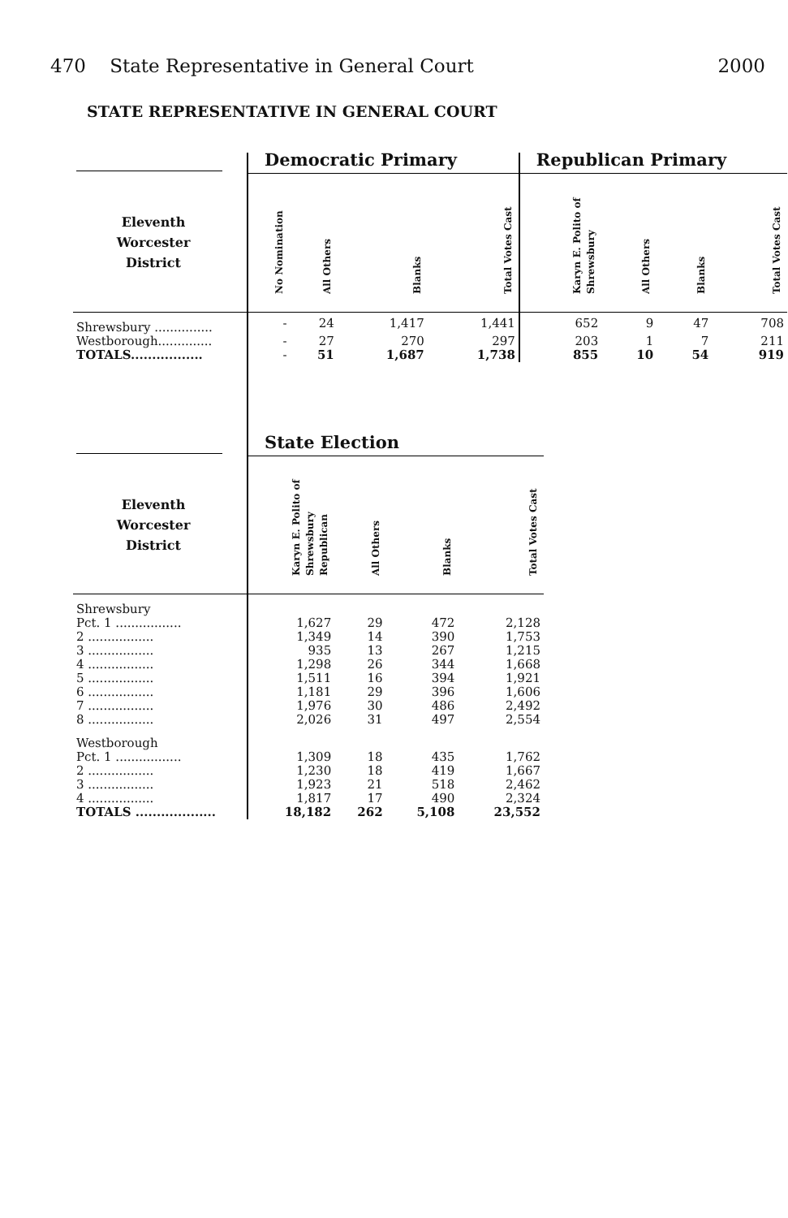470 State Representative in General Court 2000
STATE REPRESENTATIVE IN GENERAL COURT
| | Democratic Primary | | | | Republican Primary | | | |
| Eleventh Worcester District | No Nomination | All Others | Blanks | Total Votes Cast | Karyn E. Polito of Shrewsbury | All Others | Blanks | Total Votes Cast |
| Shrewsbury ............... | - | 24 | 1,417 | 1,441 | 652 | 9 | 47 | 708 |
| Westborough.............. | - | 27 | 270 | 297 | 203 | 1 | 7 | 211 |
| TOTALS................. | - | 51 | 1,687 | 1,738 | 855 | 10 | 54 | 919 |
| | State Election | | | |
| Eleventh Worcester District | Karyn E. Polito of Shrewsbury Republican | All Others | Blanks | Total Votes Cast |
| Shrewsbury | | | | |
| Pct. 1 ................. | 1,627 | 29 | 472 | 2,128 |
| 2 ................. | 1,349 | 14 | 390 | 1,753 |
| 3 ................. | 935 | 13 | 267 | 1,215 |
| 4 ................. | 1,298 | 26 | 344 | 1,668 |
| 5 ................. | 1,511 | 16 | 394 | 1,921 |
| 6 ................. | 1,181 | 29 | 396 | 1,606 |
| 7 ................. | 1,976 | 30 | 486 | 2,492 |
| 8 ................. | 2,026 | 31 | 497 | 2,554 |
| Westborough | | | | |
| Pct. 1 ................. | 1,309 | 18 | 435 | 1,762 |
| 2 ................. | 1,230 | 18 | 419 | 1,667 |
| 3 ................. | 1,923 | 21 | 518 | 2,462 |
| 4 ................. | 1,817 | 17 | 490 | 2,324 |
| TOTALS ................... | 18,182 | 262 | 5,108 | 23,552 |